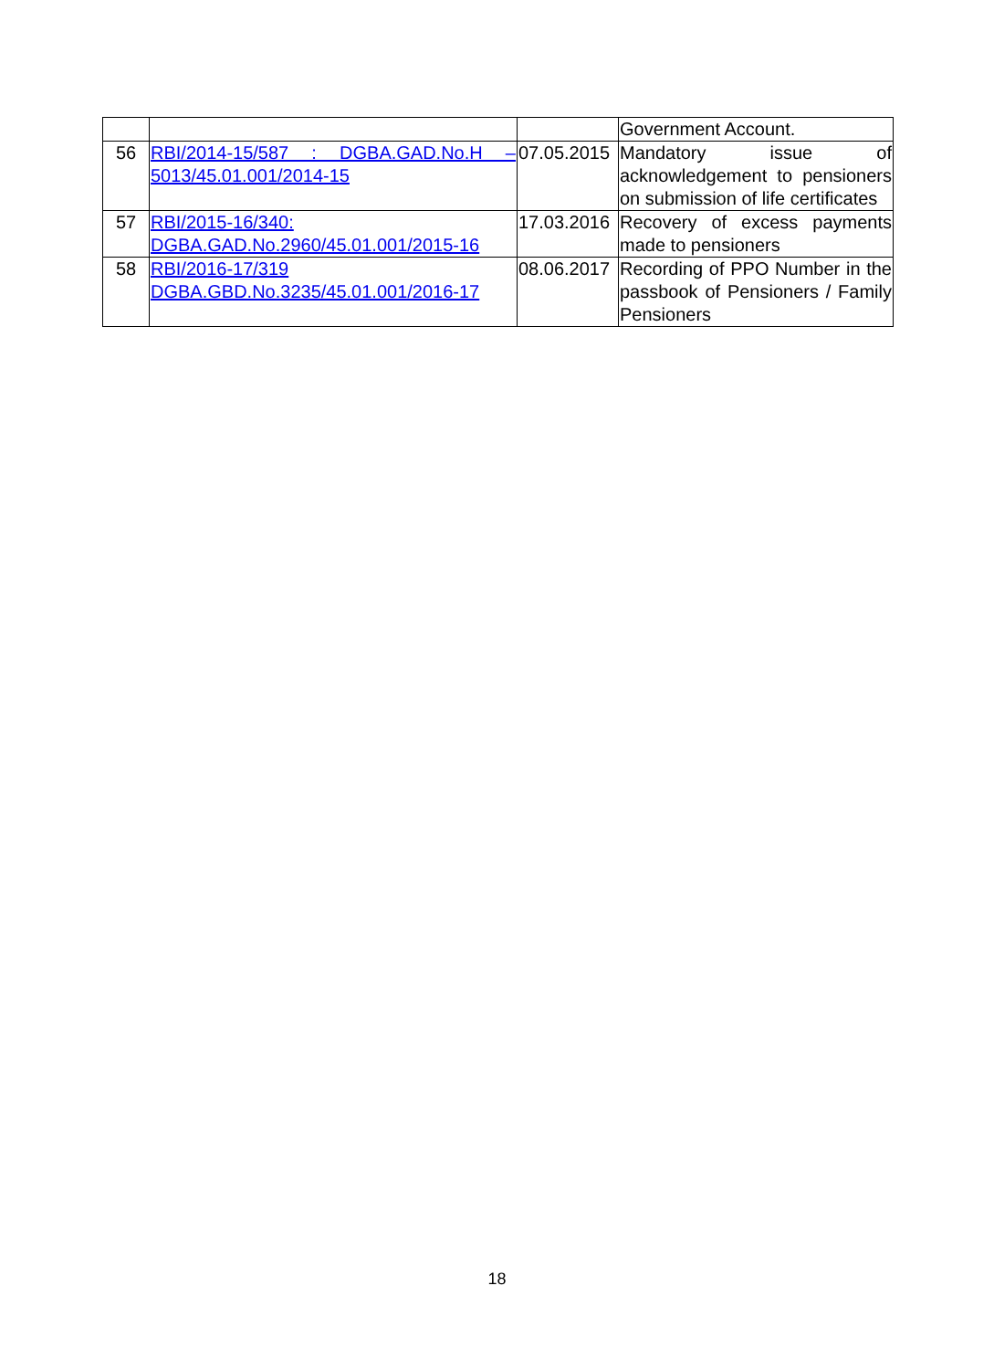| | | | Government Account. |
| 56 | RBI/2014-15/587 : DGBA.GAD.No.H –5013/45.01.001/2014-15 | 07.05.2015 | Mandatory issue of acknowledgement to pensioners on submission of life certificates |
| 57 | RBI/2015-16/340: DGBA.GAD.No.2960/45.01.001/2015-16 | 17.03.2016 | Recovery of excess payments made to pensioners |
| 58 | RBI/2016-17/319 DGBA.GBD.No.3235/45.01.001/2016-17 | 08.06.2017 | Recording of PPO Number in the passbook of Pensioners / Family Pensioners |
18